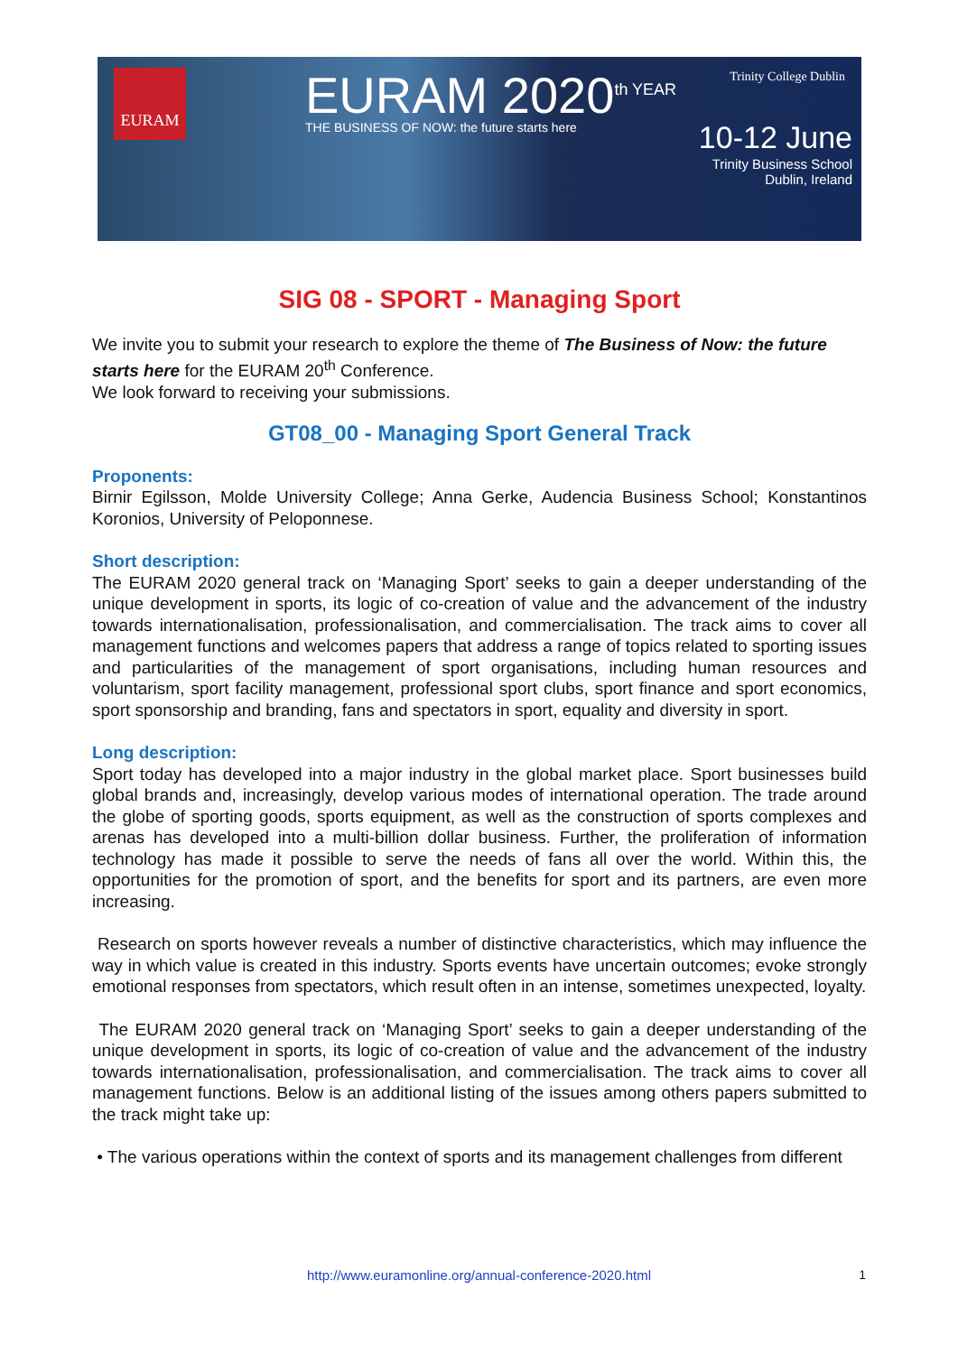EURAM EURAM 2020<sup>th YEAR</sup>
THE BUSINESS OF NOW: the future starts here
Trinity College Dublin
10-12 June
Trinity Business School
Dublin, Ireland
SIG 08 - SPORT - Managing Sport
We invite you to submit your research to explore the theme of The Business of Now: the future starts here for the EURAM 20<sup>th</sup> Conference.
We look forward to receiving your submissions.
GT08_00 - Managing Sport General Track
Proponents:
Birnir Egilsson, Molde University College; Anna Gerke, Audencia Business School; Konstantinos Koronios, University of Peloponnese.
Short description:
The EURAM 2020 general track on ‘Managing Sport’ seeks to gain a deeper understanding of the unique development in sports, its logic of co-creation of value and the advancement of the industry towards internationalisation, professionalisation, and commercialisation. The track aims to cover all management functions and welcomes papers that address a range of topics related to sporting issues and particularities of the management of sport organisations, including human resources and voluntarism, sport facility management, professional sport clubs, sport finance and sport economics, sport sponsorship and branding, fans and spectators in sport, equality and diversity in sport.
Long description:
Sport today has developed into a major industry in the global market place. Sport businesses build global brands and, increasingly, develop various modes of international operation. The trade around the globe of sporting goods, sports equipment, as well as the construction of sports complexes and arenas has developed into a multi-billion dollar business. Further, the proliferation of information technology has made it possible to serve the needs of fans all over the world. Within this, the opportunities for the promotion of sport, and the benefits for sport and its partners, are even more increasing.
Research on sports however reveals a number of distinctive characteristics, which may influence the way in which value is created in this industry. Sports events have uncertain outcomes; evoke strongly emotional responses from spectators, which result often in an intense, sometimes unexpected, loyalty.
The EURAM 2020 general track on ‘Managing Sport’ seeks to gain a deeper understanding of the unique development in sports, its logic of co-creation of value and the advancement of the industry towards internationalisation, professionalisation, and commercialisation. The track aims to cover all management functions. Below is an additional listing of the issues among others papers submitted to the track might take up:
• The various operations within the context of sports and its management challenges from different
http://www.euramonline.org/annual-conference-2020.html 1